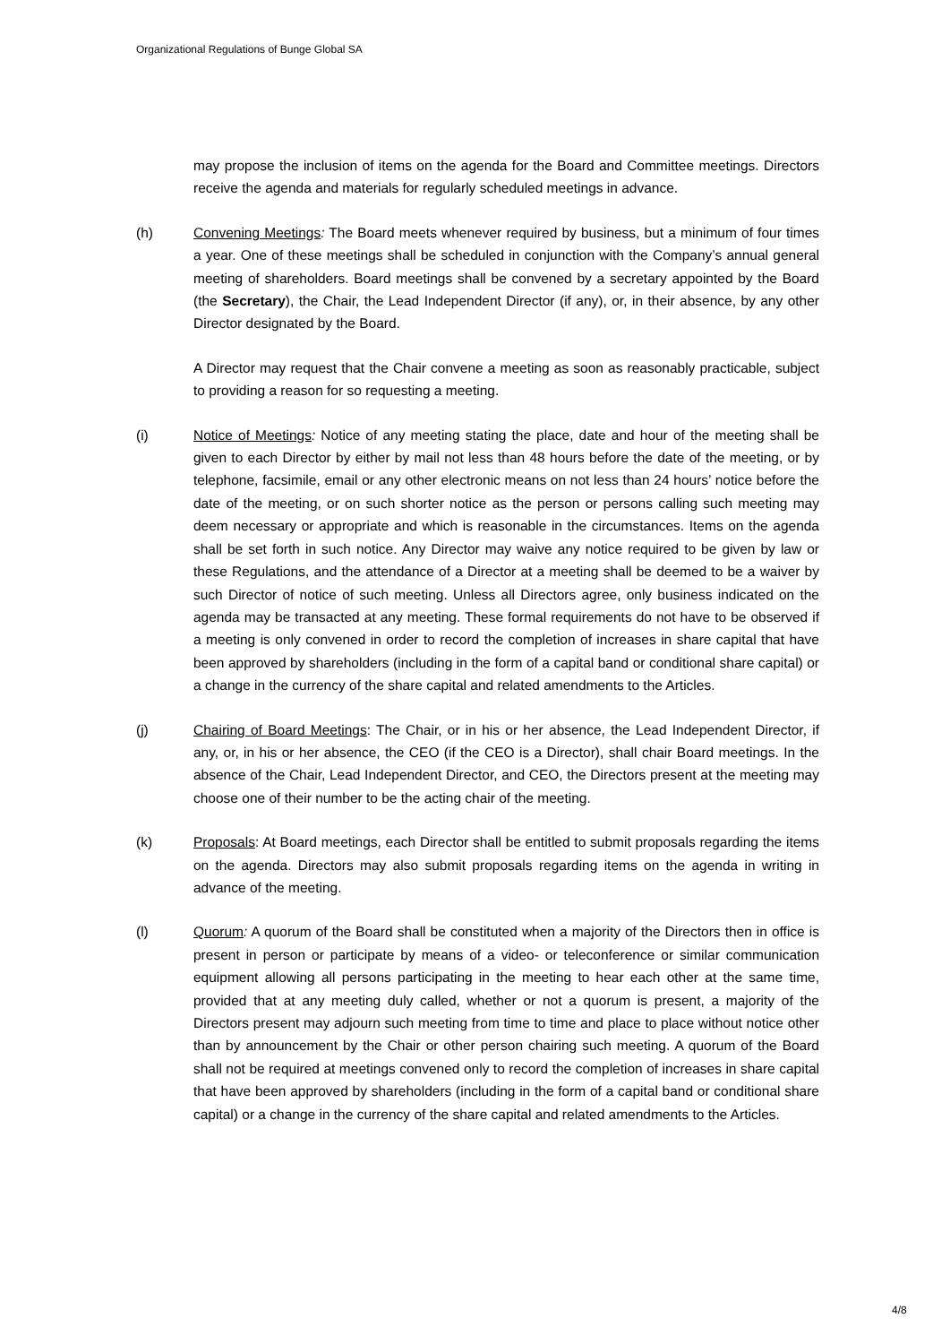Organizational Regulations of Bunge Global SA
may propose the inclusion of items on the agenda for the Board and Committee meetings. Directors receive the agenda and materials for regularly scheduled meetings in advance.
(h) Convening Meetings: The Board meets whenever required by business, but a minimum of four times a year. One of these meetings shall be scheduled in conjunction with the Company’s annual general meeting of shareholders. Board meetings shall be convened by a secretary appointed by the Board (the Secretary), the Chair, the Lead Independent Director (if any), or, in their absence, by any other Director designated by the Board.
A Director may request that the Chair convene a meeting as soon as reasonably practicable, subject to providing a reason for so requesting a meeting.
(i) Notice of Meetings: Notice of any meeting stating the place, date and hour of the meeting shall be given to each Director by either by mail not less than 48 hours before the date of the meeting, or by telephone, facsimile, email or any other electronic means on not less than 24 hours’ notice before the date of the meeting, or on such shorter notice as the person or persons calling such meeting may deem necessary or appropriate and which is reasonable in the circumstances. Items on the agenda shall be set forth in such notice. Any Director may waive any notice required to be given by law or these Regulations, and the attendance of a Director at a meeting shall be deemed to be a waiver by such Director of notice of such meeting. Unless all Directors agree, only business indicated on the agenda may be transacted at any meeting. These formal requirements do not have to be observed if a meeting is only convened in order to record the completion of increases in share capital that have been approved by shareholders (including in the form of a capital band or conditional share capital) or a change in the currency of the share capital and related amendments to the Articles.
(j) Chairing of Board Meetings: The Chair, or in his or her absence, the Lead Independent Director, if any, or, in his or her absence, the CEO (if the CEO is a Director), shall chair Board meetings. In the absence of the Chair, Lead Independent Director, and CEO, the Directors present at the meeting may choose one of their number to be the acting chair of the meeting.
(k) Proposals: At Board meetings, each Director shall be entitled to submit proposals regarding the items on the agenda. Directors may also submit proposals regarding items on the agenda in writing in advance of the meeting.
(l) Quorum: A quorum of the Board shall be constituted when a majority of the Directors then in office is present in person or participate by means of a video- or teleconference or similar communication equipment allowing all persons participating in the meeting to hear each other at the same time, provided that at any meeting duly called, whether or not a quorum is present, a majority of the Directors present may adjourn such meeting from time to time and place to place without notice other than by announcement by the Chair or other person chairing such meeting. A quorum of the Board shall not be required at meetings convened only to record the completion of increases in share capital that have been approved by shareholders (including in the form of a capital band or conditional share capital) or a change in the currency of the share capital and related amendments to the Articles.
4/8